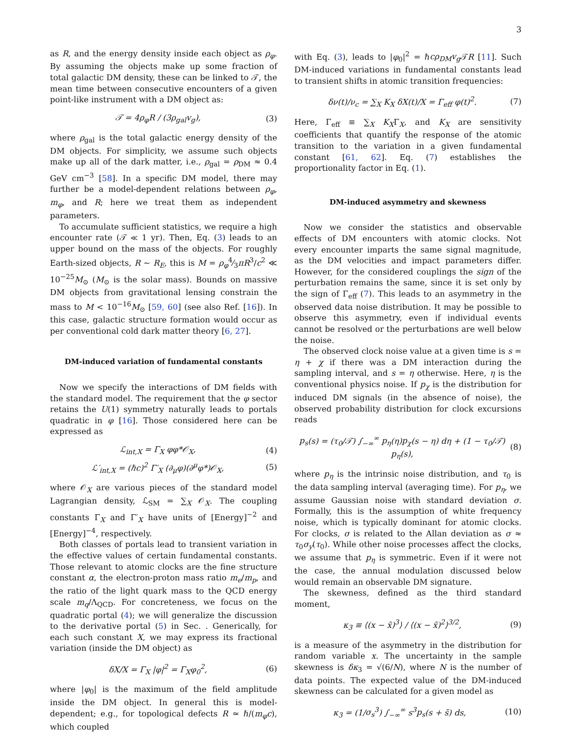3
as R, and the energy density inside each object as ρ<sub>φ</sub>. By assuming the objects make up some fraction of total galactic DM density, these can be linked to 𝒯, the mean time between consecutive encounters of a given point-like instrument with a DM object as:
𝒯 = 4ρ<sub>φ</sub>R / (3ρ<sub>gal</sub>v<sub>g</sub>), (3)
where ρ<sub>gal</sub> is the total galactic energy density of the DM objects. For simplicity, we assume such objects make up all of the dark matter, i.e., ρ<sub>gal</sub> = ρ<sub>DM</sub> ≈ 0.4 GeV cm<sup>−3</sup> [58]. In a specific DM model, there may further be a model-dependent relations between ρ<sub>φ</sub>, m<sub>φ</sub>, and R; here we treat them as independent parameters.
To accumulate sufficient statistics, we require a high encounter rate (𝒯 ≪ 1 yr). Then, Eq. (3) leads to an upper bound on the mass of the objects. For roughly Earth-sized objects, R ∼ R<sub>E</sub>, this is M = ρ<sub>φ</sub>4⁄3πR<sup>3</sup>/c<sup>2</sup> ≪ 10<sup>−25</sup>M<sub>⊙</sub> (M<sub>⊙</sub> is the solar mass). Bounds on massive DM objects from gravitational lensing constrain the mass to M < 10<sup>−16</sup>M<sub>⊙</sub> [59, 60] (see also Ref. [16]). In this case, galactic structure formation would occur as per conventional cold dark matter theory [6, 27].
DM-induced variation of fundamental constants
Now we specify the interactions of DM fields with the standard model. The requirement that the φ sector retains the U(1) symmetry naturally leads to portals quadratic in φ [16]. Those considered here can be expressed as
ℒ<sub>int,X</sub> = Γ<sub>X</sub> φφ*𝒪<sub>X</sub>, (4)
ℒ′<sub>int,X</sub> = (ℏc)<sup>2</sup> Γ′<sub>X</sub> (∂<sub>μ</sub>φ)(∂<sup>μ</sup>φ*)𝒪<sub>X</sub>, (5)
where 𝒪<sub>X</sub> are various pieces of the standard model Lagrangian density, ℒ<sub>SM</sub> = ∑<sub>X</sub> 𝒪<sub>X</sub>. The coupling constants Γ<sub>X</sub> and Γ′<sub>X</sub> have units of [Energy]<sup>−2</sup> and [Energy]<sup>−4</sup>, respectively.
Both classes of portals lead to transient variation in the effective values of certain fundamental constants. Those relevant to atomic clocks are the fine structure constant α, the electron-proton mass ratio m<sub>e</sub>/m<sub>p</sub>, and the ratio of the light quark mass to the QCD energy scale m<sub>q</sub>/Λ<sub>QCD</sub>. For concreteness, we focus on the quadratic portal (4); we will generalize the discussion to the derivative portal (5) in Sec. . Generically, for each such constant X, we may express its fractional variation (inside the DM object) as
δX/X = Γ<sub>X</sub> |φ|<sup>2</sup> = Γ<sub>X</sub>φ<sub>0</sub><sup>2</sup>, (6)
where |φ<sub>0</sub>| is the maximum of the field amplitude inside the DM object. In general this is model-dependent; e.g., for topological defects R ≃ ℏ/(m<sub>φ</sub>c), which coupled
with Eq. (3), leads to |φ<sub>0</sub>|<sup>2</sup> = ℏcρ<sub>DM</sub>v<sub>g</sub> 𝒯R [11]. Such DM-induced variations in fundamental constants lead to transient shifts in atomic transition frequencies:
δν(t)/ν<sub>c</sub> = ∑<sub>X</sub> K<sub>X</sub> δX(t)/X = Γ<sub>eff</sub> φ(t)<sup>2</sup>. (7)
Here, Γ<sub>eff</sub> ≡ ∑<sub>X</sub> K<sub>X</sub>Γ<sub>X</sub>, and K<sub>X</sub> are sensitivity coefficients that quantify the response of the atomic transition to the variation in a given fundamental constant [61, 62]. Eq. (7) establishes the proportionality factor in Eq. (1).
DM-induced asymmetry and skewness
Now we consider the statistics and observable effects of DM encounters with atomic clocks. Not every encounter imparts the same signal magnitude, as the DM velocities and impact parameters differ. However, for the considered couplings the sign of the perturbation remains the same, since it is set only by the sign of Γ<sub>eff</sub> (7). This leads to an asymmetry in the observed data noise distribution. It may be possible to observe this asymmetry, even if individual events cannot be resolved or the perturbations are well below the noise.
The observed clock noise value at a given time is s = η + χ if there was a DM interaction during the sampling interval, and s = η otherwise. Here, η is the conventional physics noise. If p<sub>χ</sub> is the distribution for induced DM signals (in the absence of noise), the observed probability distribution for clock excursions reads
p<sub>s</sub>(s) = (τ<sub>0</sub>/𝒯) ∫<sub>−∞</sub><sup>∞</sup> p<sub>η</sub>(η)p<sub>χ</sub>(s − η) dη + (1 − τ<sub>0</sub>/𝒯) p<sub>η</sub>(s), (8)
where p<sub>η</sub> is the intrinsic noise distribution, and τ<sub>0</sub> is the data sampling interval (averaging time). For p<sub>η</sub>, we assume Gaussian noise with standard deviation σ. Formally, this is the assumption of white frequency noise, which is typically dominant for atomic clocks. For clocks, σ is related to the Allan deviation as σ ≈ τ<sub>0</sub>σ<sub>y</sub>(τ<sub>0</sub>). While other noise processes affect the clocks, we assume that p<sub>η</sub> is symmetric. Even if it were not the case, the annual modulation discussed below would remain an observable DM signature.
The skewness, defined as the third standard moment,
κ<sub>3</sub> ≡ ⟨(x − x̄)<sup>3</sup>⟩ / ⟨(x − x̄)<sup>2</sup>⟩<sup>3/2</sup>, (9)
is a measure of the asymmetry in the distribution for random variable x. The uncertainty in the sample skewness is δκ<sub>3</sub> = √(6/N), where N is the number of data points. The expected value of the DM-induced skewness can be calculated for a given model as
κ<sub>3</sub> = (1/σ<sub>s</sub><sup>3</sup>) ∫<sub>−∞</sub><sup>∞</sup> s<sup>3</sup>p<sub>s</sub>(s + s̄) ds, (10)